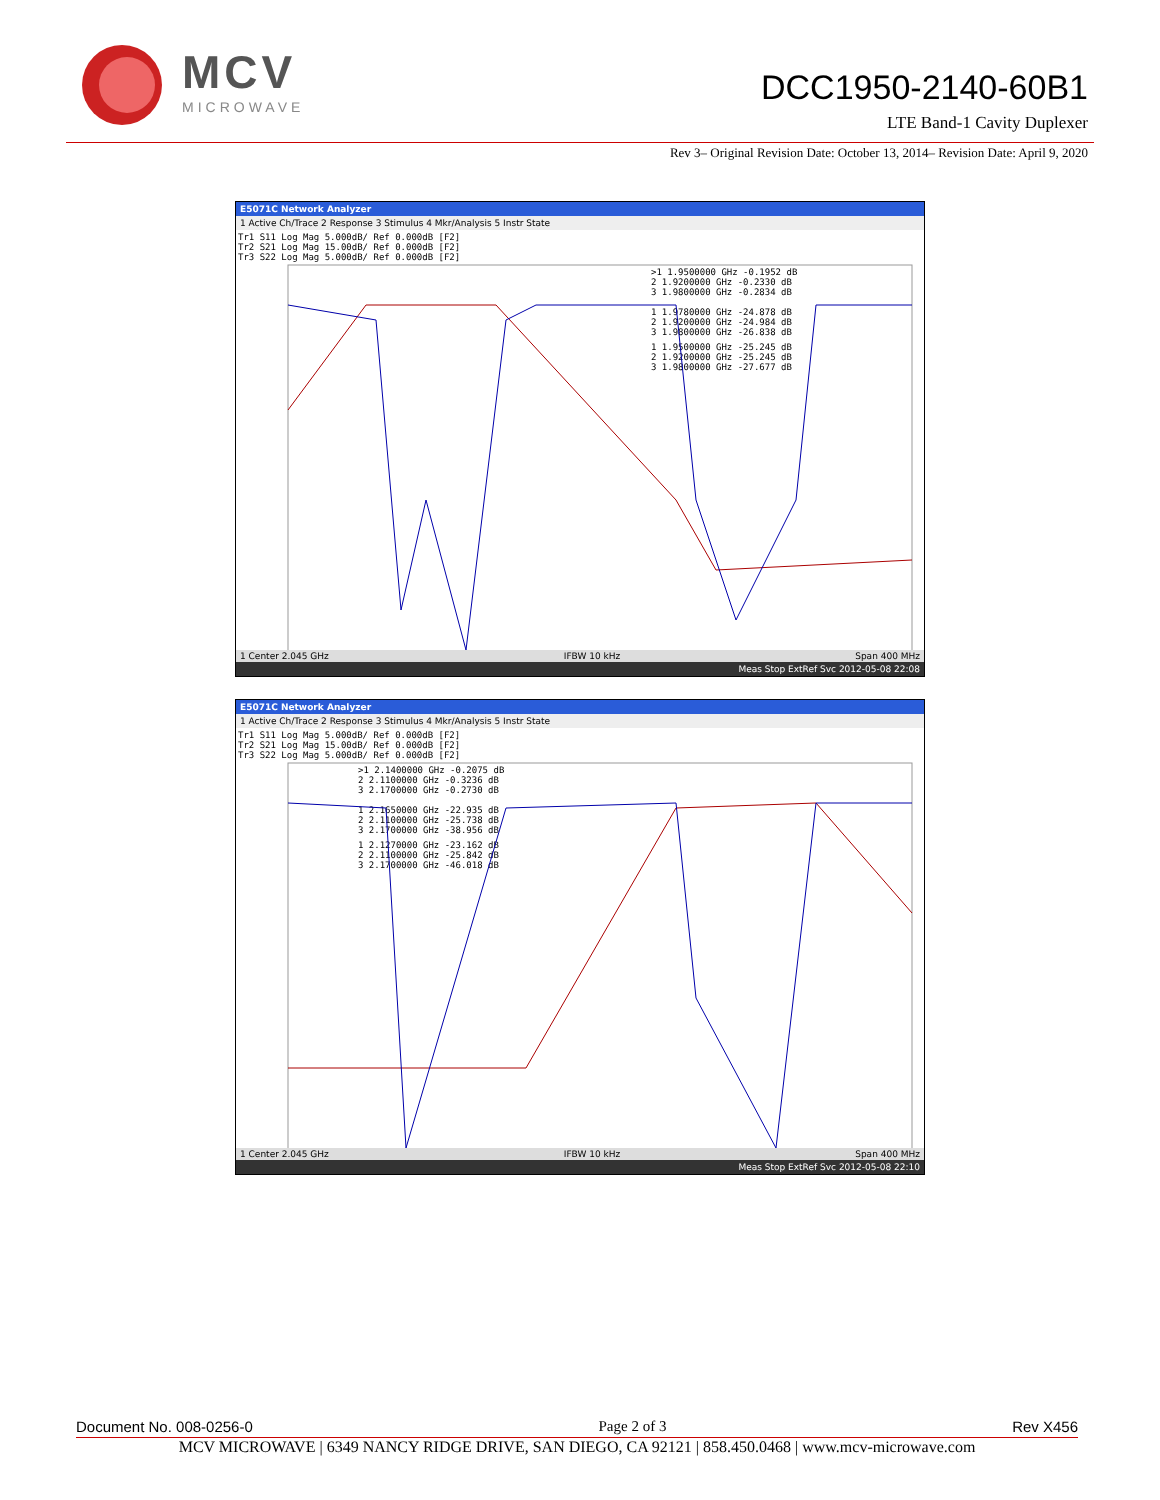MCV
MICROWAVE
DCC1950-2140-60B1
LTE Band-1 Cavity Duplexer
Rev 3– Original Revision Date: October 13, 2014– Revision Date: April 9, 2020
E5071C Network Analyzer
1 Active Ch/Trace 2 Response 3 Stimulus 4 Mkr/Analysis 5 Instr State
Tr1 S11 Log Mag 5.000dB/ Ref 0.000dB [F2]
Tr2 S21 Log Mag 15.00dB/ Ref 0.000dB [F2]
Tr3 S22 Log Mag 5.000dB/ Ref 0.000dB [F2]
>1 1.9500000 GHz -0.1952 dB
2 1.9200000 GHz -0.2330 dB
3 1.9800000 GHz -0.2834 dB
1 1.9780000 GHz -24.878 dB
2 1.9200000 GHz -24.984 dB
3 1.9800000 GHz -26.838 dB
1 1.9500000 GHz -25.245 dB
2 1.9200000 GHz -25.245 dB
3 1.9800000 GHz -27.677 dB
1 Center 2.045 GHz IFBW 10 kHz Span 400 MHz
Meas Stop ExtRef Svc 2012-05-08 22:08
E5071C Network Analyzer
1 Active Ch/Trace 2 Response 3 Stimulus 4 Mkr/Analysis 5 Instr State
Tr1 S11 Log Mag 5.000dB/ Ref 0.000dB [F2]
Tr2 S21 Log Mag 15.00dB/ Ref 0.000dB [F2]
Tr3 S22 Log Mag 5.000dB/ Ref 0.000dB [F2]
>1 2.1400000 GHz -0.2075 dB
2 2.1100000 GHz -0.3236 dB
3 2.1700000 GHz -0.2730 dB
1 2.1650000 GHz -22.935 dB
2 2.1100000 GHz -25.738 dB
3 2.1700000 GHz -38.956 dB
1 2.1270000 GHz -23.162 dB
2 2.1100000 GHz -25.842 dB
3 2.1700000 GHz -46.018 dB
1 Center 2.045 GHz IFBW 10 kHz Span 400 MHz
Meas Stop ExtRef Svc 2012-05-08 22:10
Document No. 008-0256-0 Page 2 of 3 Rev X456
MCV MICROWAVE | 6349 NANCY RIDGE DRIVE, SAN DIEGO, CA 92121 | 858.450.0468 | www.mcv-microwave.com